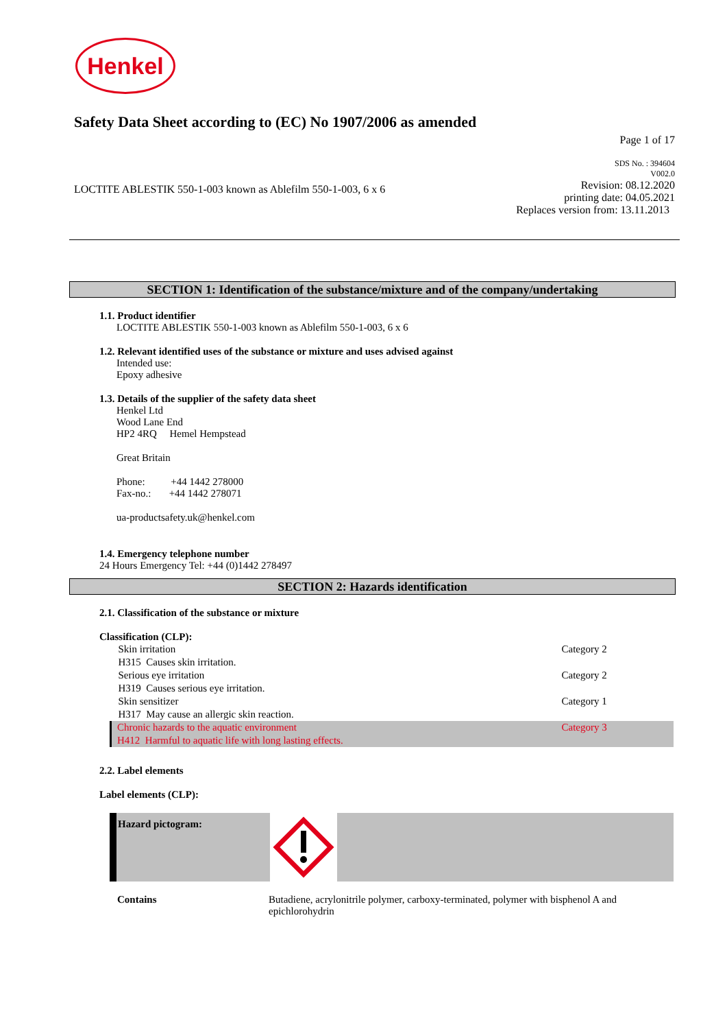Henkel
Safety Data Sheet according to (EC) No 1907/2006 as amended
Page 1 of 17
SDS No. : 394604
V002.0
LOCTITE ABLESTIK 550-1-003 known as Ablefilm 550-1-003, 6 x 6 Revision: 08.12.2020
printing date: 04.05.2021
Replaces version from: 13.11.2013
SECTION 1: Identification of the substance/mixture and of the company/undertaking
1.1. Product identifier
LOCTITE ABLESTIK 550-1-003 known as Ablefilm 550-1-003, 6 x 6
1.2. Relevant identified uses of the substance or mixture and uses advised against
Intended use:
Epoxy adhesive
1.3. Details of the supplier of the safety data sheet
Henkel Ltd
Wood Lane End
HP2 4RQ Hemel Hempstead
Great Britain
Phone: +44 1442 278000
Fax-no.: +44 1442 278071
ua-productsafety.uk@henkel.com
1.4. Emergency telephone number
24 Hours Emergency Tel: +44 (0)1442 278497
SECTION 2: Hazards identification
2.1. Classification of the substance or mixture
Classification (CLP):
| Skin irritation | Category 2 |
| H315 Causes skin irritation. | |
| Serious eye irritation | Category 2 |
| H319 Causes serious eye irritation. | |
| Skin sensitizer | Category 1 |
| H317 May cause an allergic skin reaction. | |
| Chronic hazards to the aquatic environment | Category 3 |
| H412 Harmful to aquatic life with long lasting effects. | |
2.2. Label elements
Label elements (CLP):
Hazard pictogram:
Contains Butadiene, acrylonitrile polymer, carboxy-terminated, polymer with bisphenol A and epichlorohydrin